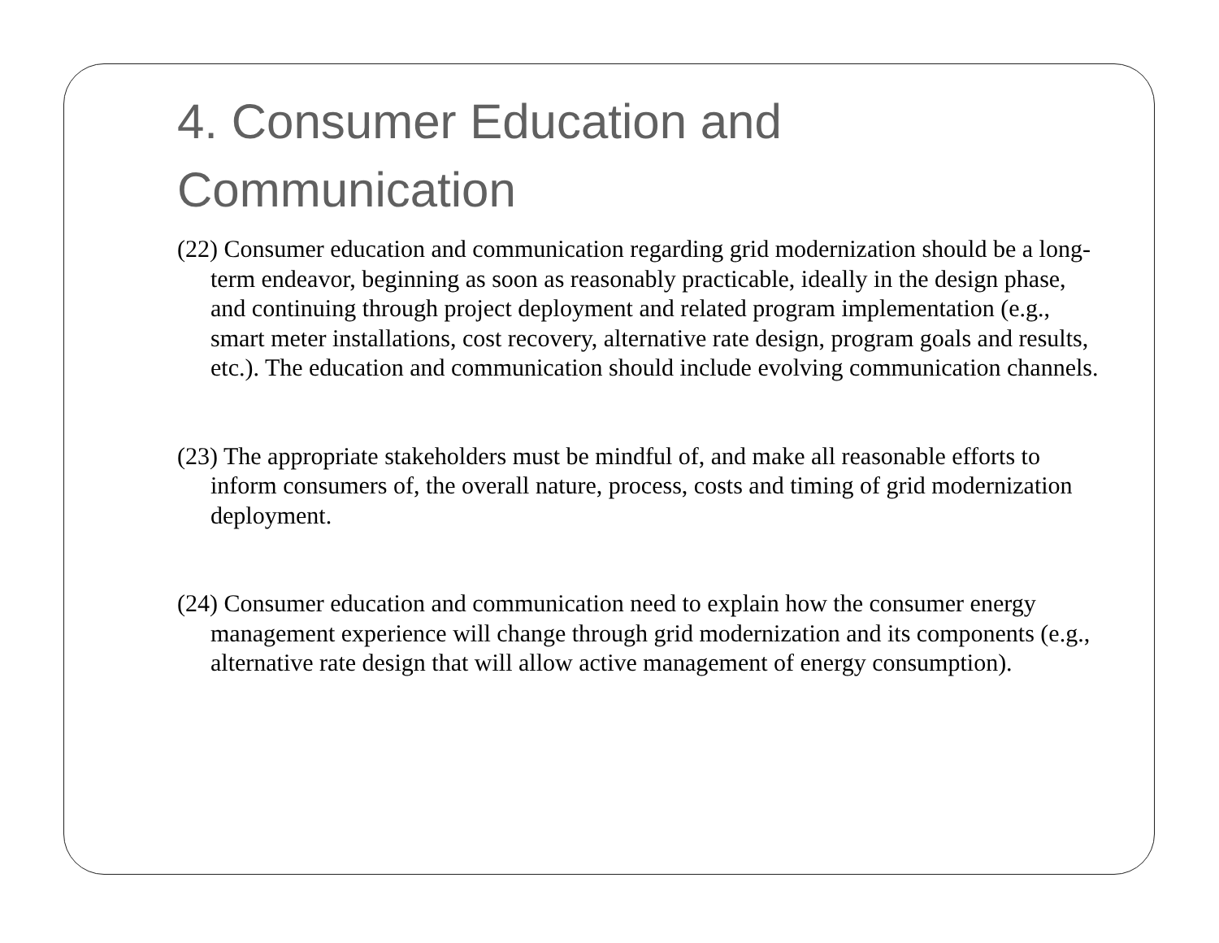4. Consumer Education and Communication
(22) Consumer education and communication regarding grid modernization should be a long-term endeavor, beginning as soon as reasonably practicable, ideally in the design phase, and continuing through project deployment and related program implementation (e.g., smart meter installations, cost recovery, alternative rate design, program goals and results, etc.). The education and communication should include evolving communication channels.
(23) The appropriate stakeholders must be mindful of, and make all reasonable efforts to inform consumers of, the overall nature, process, costs and timing of grid modernization deployment.
(24) Consumer education and communication need to explain how the consumer energy management experience will change through grid modernization and its components (e.g., alternative rate design that will allow active management of energy consumption).